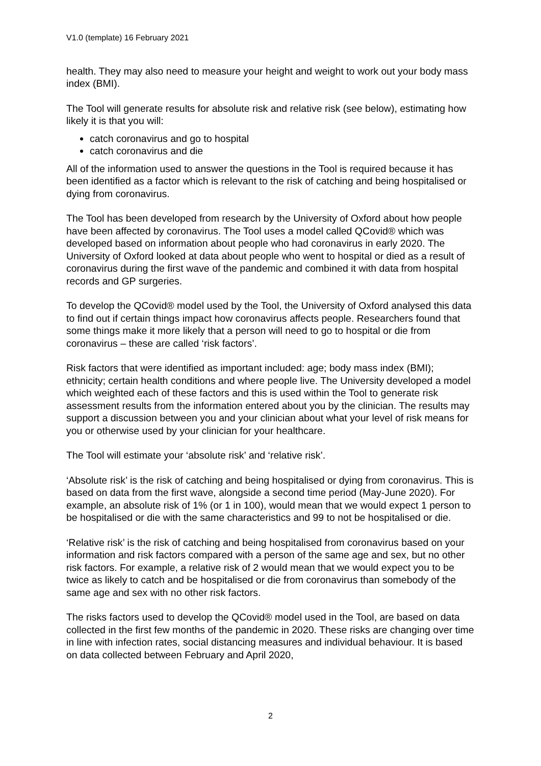V1.0 (template) 16 February 2021
health. They may also need to measure your height and weight to work out your body mass index (BMI).
The Tool will generate results for absolute risk and relative risk (see below), estimating how likely it is that you will:
catch coronavirus and go to hospital
catch coronavirus and die
All of the information used to answer the questions in the Tool is required because it has been identified as a factor which is relevant to the risk of catching and being hospitalised or dying from coronavirus.
The Tool has been developed from research by the University of Oxford about how people have been affected by coronavirus. The Tool uses a model called QCovid® which was developed based on information about people who had coronavirus in early 2020. The University of Oxford looked at data about people who went to hospital or died as a result of coronavirus during the first wave of the pandemic and combined it with data from hospital records and GP surgeries.
To develop the QCovid® model used by the Tool, the University of Oxford analysed this data to find out if certain things impact how coronavirus affects people. Researchers found that some things make it more likely that a person will need to go to hospital or die from coronavirus – these are called ‘risk factors’.
Risk factors that were identified as important included: age; body mass index (BMI); ethnicity; certain health conditions and where people live. The University developed a model which weighted each of these factors and this is used within the Tool to generate risk assessment results from the information entered about you by the clinician. The results may support a discussion between you and your clinician about what your level of risk means for you or otherwise used by your clinician for your healthcare.
The Tool will estimate your ‘absolute risk’ and ‘relative risk’.
‘Absolute risk’ is the risk of catching and being hospitalised or dying from coronavirus. This is based on data from the first wave, alongside a second time period (May-June 2020). For example, an absolute risk of 1% (or 1 in 100), would mean that we would expect 1 person to be hospitalised or die with the same characteristics and 99 to not be hospitalised or die.
‘Relative risk’ is the risk of catching and being hospitalised from coronavirus based on your information and risk factors compared with a person of the same age and sex, but no other risk factors. For example, a relative risk of 2 would mean that we would expect you to be twice as likely to catch and be hospitalised or die from coronavirus than somebody of the same age and sex with no other risk factors.
The risks factors used to develop the QCovid® model used in the Tool, are based on data collected in the first few months of the pandemic in 2020. These risks are changing over time in line with infection rates, social distancing measures and individual behaviour. It is based on data collected between February and April 2020,
2